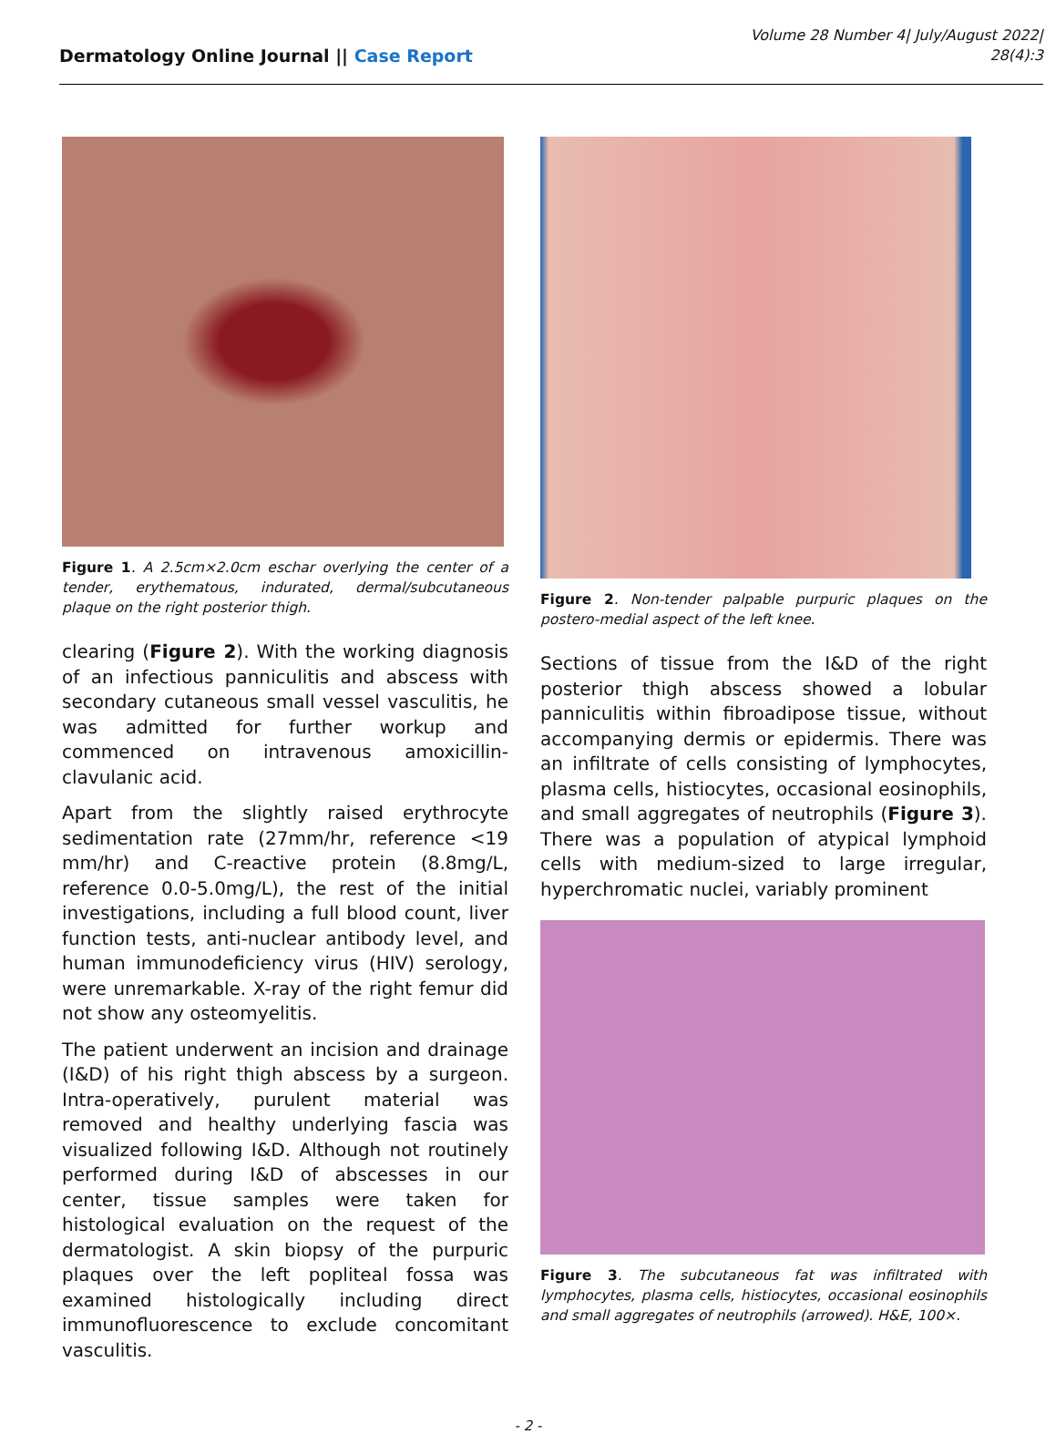Dermatology Online Journal || Case Report
Volume 28 Number 4| July/August 2022|
28(4):3
Figure 1. A 2.5cm×2.0cm eschar overlying the center of a tender, erythematous, indurated, dermal/subcutaneous plaque on the right posterior thigh.
clearing (Figure 2). With the working diagnosis of an infectious panniculitis and abscess with secondary cutaneous small vessel vasculitis, he was admitted for further workup and commenced on intravenous amoxicillin-clavulanic acid.
Apart from the slightly raised erythrocyte sedimentation rate (27mm/hr, reference <19 mm/hr) and C-reactive protein (8.8mg/L, reference 0.0-5.0mg/L), the rest of the initial investigations, including a full blood count, liver function tests, anti-nuclear antibody level, and human immunodeficiency virus (HIV) serology, were unremarkable. X-ray of the right femur did not show any osteomyelitis.
The patient underwent an incision and drainage (I&D) of his right thigh abscess by a surgeon. Intra-operatively, purulent material was removed and healthy underlying fascia was visualized following I&D. Although not routinely performed during I&D of abscesses in our center, tissue samples were taken for histological evaluation on the request of the dermatologist. A skin biopsy of the purpuric plaques over the left popliteal fossa was examined histologically including direct immunofluorescence to exclude concomitant vasculitis.
Figure 2. Non-tender palpable purpuric plaques on the postero-medial aspect of the left knee.
Sections of tissue from the I&D of the right posterior thigh abscess showed a lobular panniculitis within fibroadipose tissue, without accompanying dermis or epidermis. There was an infiltrate of cells consisting of lymphocytes, plasma cells, histiocytes, occasional eosinophils, and small aggregates of neutrophils (Figure 3). There was a population of atypical lymphoid cells with medium-sized to large irregular, hyperchromatic nuclei, variably prominent
Figure 3. The subcutaneous fat was infiltrated with lymphocytes, plasma cells, histiocytes, occasional eosinophils and small aggregates of neutrophils (arrowed). H&E, 100×.
- 2 -